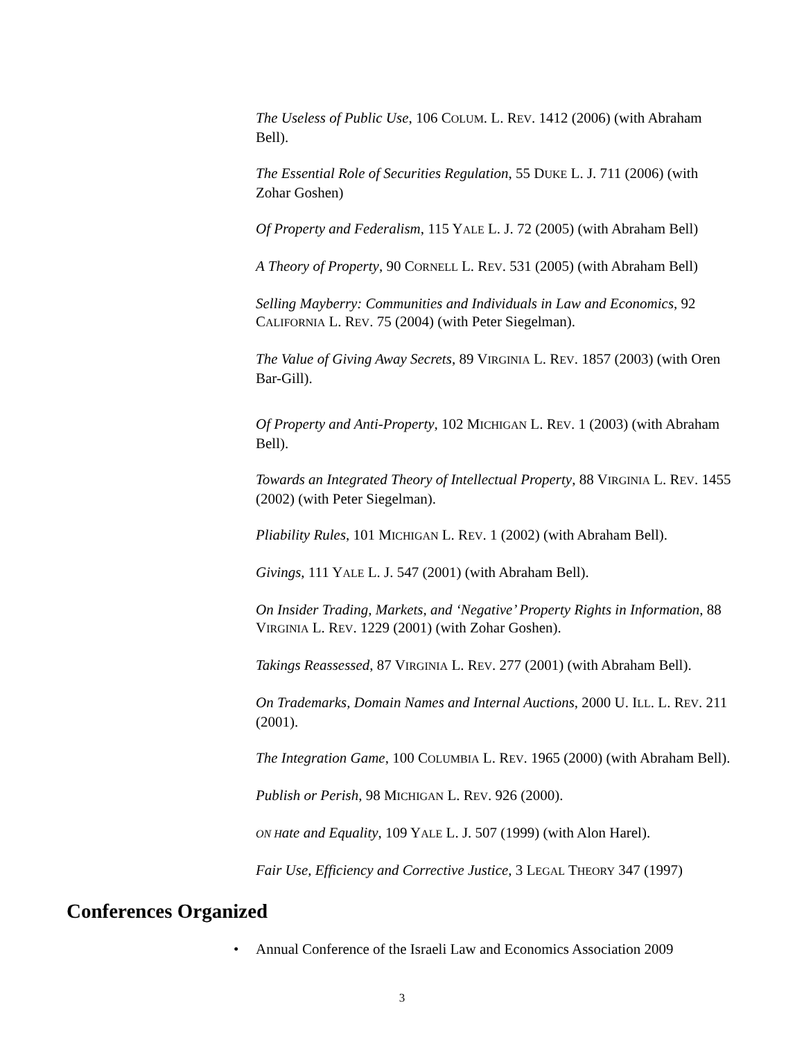The Useless of Public Use, 106 COLUM. L. REV. 1412 (2006) (with Abraham Bell).
The Essential Role of Securities Regulation, 55 DUKE L. J. 711 (2006) (with Zohar Goshen)
Of Property and Federalism, 115 YALE L. J. 72 (2005) (with Abraham Bell)
A Theory of Property, 90 CORNELL L. REV. 531 (2005) (with Abraham Bell)
Selling Mayberry: Communities and Individuals in Law and Economics, 92 CALIFORNIA L. REV. 75 (2004) (with Peter Siegelman).
The Value of Giving Away Secrets, 89 VIRGINIA L. REV. 1857 (2003) (with Oren Bar-Gill).
Of Property and Anti-Property, 102 MICHIGAN L. REV. 1 (2003) (with Abraham Bell).
Towards an Integrated Theory of Intellectual Property, 88 VIRGINIA L. REV. 1455 (2002) (with Peter Siegelman).
Pliability Rules, 101 MICHIGAN L. REV. 1 (2002) (with Abraham Bell).
Givings, 111 YALE L. J. 547 (2001) (with Abraham Bell).
On Insider Trading, Markets, and ‘Negative’ Property Rights in Information, 88 VIRGINIA L. REV. 1229 (2001) (with Zohar Goshen).
Takings Reassessed, 87 VIRGINIA L. REV. 277 (2001) (with Abraham Bell).
On Trademarks, Domain Names and Internal Auctions, 2000 U. ILL. L. REV. 211 (2001).
The Integration Game, 100 COLUMBIA L. REV. 1965 (2000) (with Abraham Bell).
Publish or Perish, 98 MICHIGAN L. REV. 926 (2000).
ON Hate and Equality, 109 YALE L. J. 507 (1999) (with Alon Harel).
Fair Use, Efficiency and Corrective Justice, 3 LEGAL THEORY 347 (1997)
Conferences Organized
• Annual Conference of the Israeli Law and Economics Association 2009
3